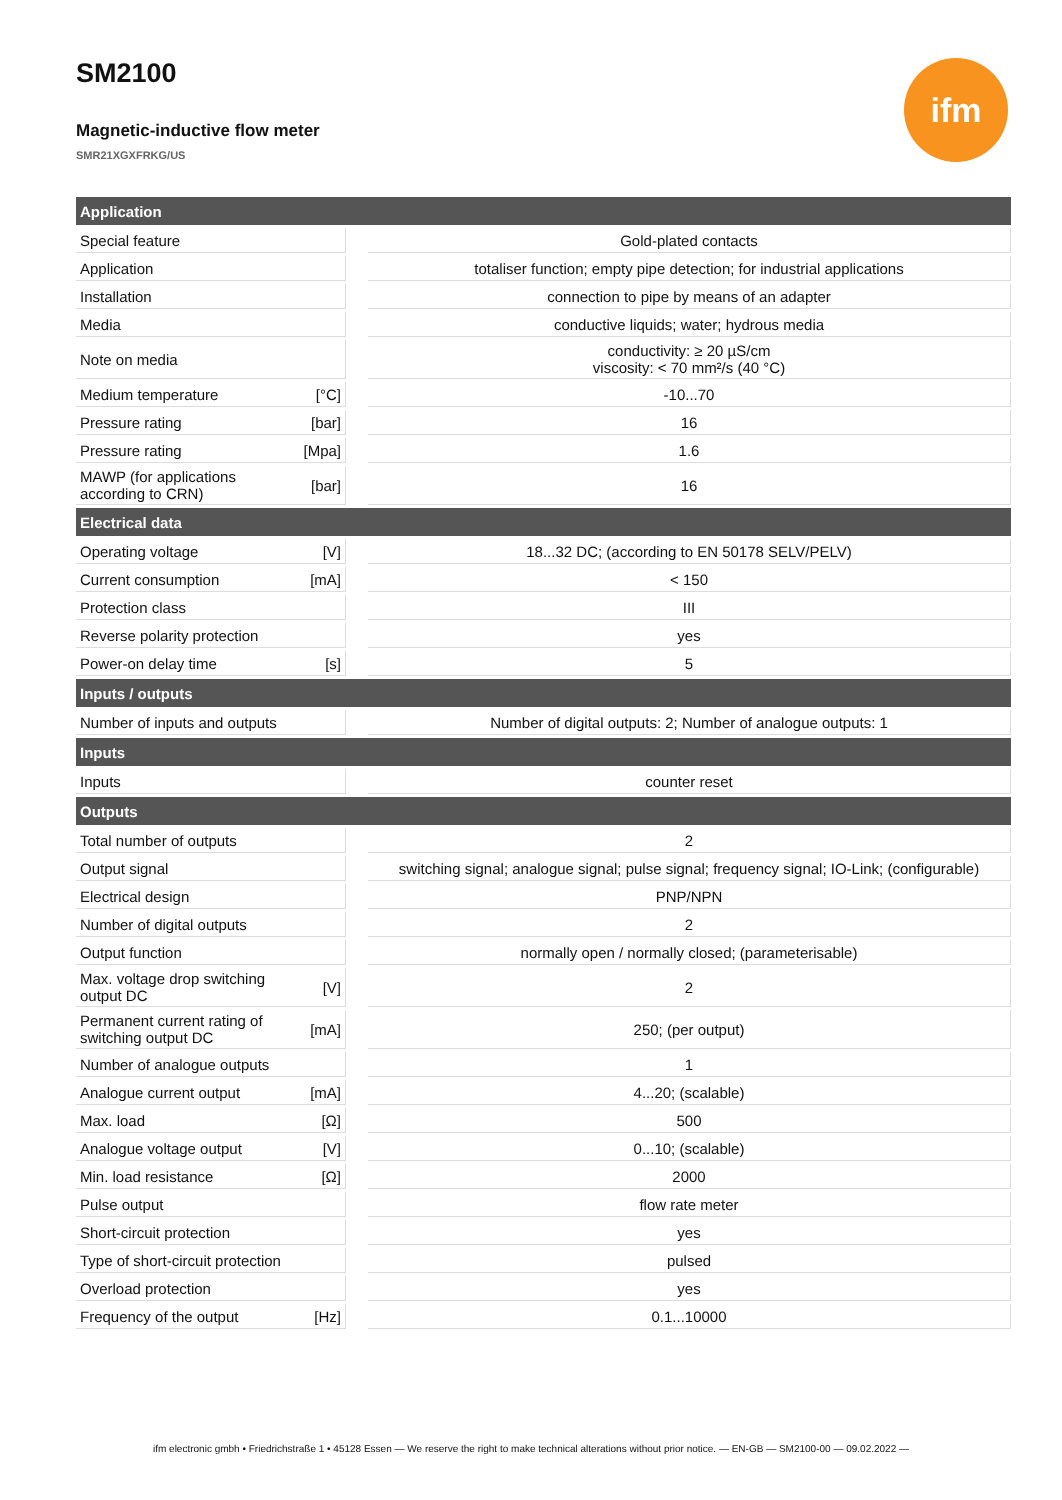SM2100
Magnetic-inductive flow meter
SMR21XGXFRKG/US
ifm
| Application | | | |
| Special feature | | | Gold-plated contacts |
| Application | | | totaliser function; empty pipe detection; for industrial applications |
| Installation | | | connection to pipe by means of an adapter |
| Media | | | conductive liquids; water; hydrous media |
| Note on media | | | conductivity: ≥ 20 µS/cm viscosity: < 70 mm²/s (40 °C) |
| Medium temperature | [°C] | | -10...70 |
| Pressure rating | [bar] | | 16 |
| Pressure rating | [Mpa] | | 1.6 |
| MAWP (for applications according to CRN) | [bar] | | 16 |
| Electrical data | | | |
| Operating voltage | [V] | | 18...32 DC; (according to EN 50178 SELV/PELV) |
| Current consumption | [mA] | | < 150 |
| Protection class | | | III |
| Reverse polarity protection | | | yes |
| Power-on delay time | [s] | | 5 |
| Inputs / outputs | | | |
| Number of inputs and outputs | | | Number of digital outputs: 2; Number of analogue outputs: 1 |
| Inputs | | | |
| Inputs | | | counter reset |
| Outputs | | | |
| Total number of outputs | | | 2 |
| Output signal | | | switching signal; analogue signal; pulse signal; frequency signal; IO-Link; (configurable) |
| Electrical design | | | PNP/NPN |
| Number of digital outputs | | | 2 |
| Output function | | | normally open / normally closed; (parameterisable) |
| Max. voltage drop switching output DC | [V] | | 2 |
| Permanent current rating of switching output DC | [mA] | | 250; (per output) |
| Number of analogue outputs | | | 1 |
| Analogue current output | [mA] | | 4...20; (scalable) |
| Max. load | [Ω] | | 500 |
| Analogue voltage output | [V] | | 0...10; (scalable) |
| Min. load resistance | [Ω] | | 2000 |
| Pulse output | | | flow rate meter |
| Short-circuit protection | | | yes |
| Type of short-circuit protection | | | pulsed |
| Overload protection | | | yes |
| Frequency of the output | [Hz] | | 0.1...10000 |
ifm electronic gmbh • Friedrichstraße 1 • 45128 Essen — We reserve the right to make technical alterations without prior notice. — EN-GB — SM2100-00 — 09.02.2022 —